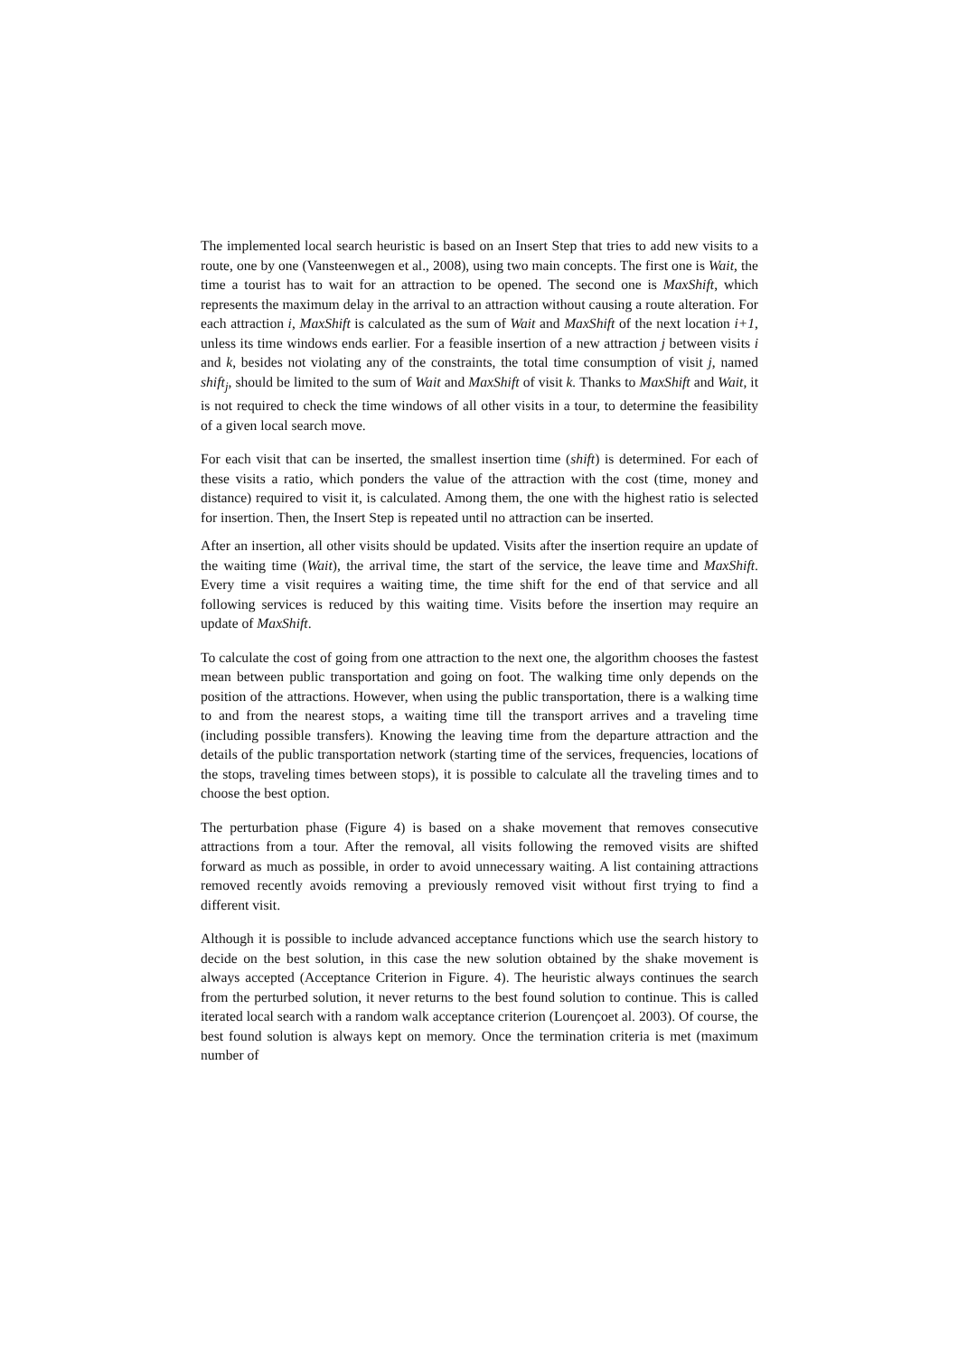The implemented local search heuristic is based on an Insert Step that tries to add new visits to a route, one by one (Vansteenwegen et al., 2008), using two main concepts. The first one is Wait, the time a tourist has to wait for an attraction to be opened. The second one is MaxShift, which represents the maximum delay in the arrival to an attraction without causing a route alteration. For each attraction i, MaxShift is calculated as the sum of Wait and MaxShift of the next location i+1, unless its time windows ends earlier. For a feasible insertion of a new attraction j between visits i and k, besides not violating any of the constraints, the total time consumption of visit j, named shift<sub>j</sub>, should be limited to the sum of Wait and MaxShift of visit k. Thanks to MaxShift and Wait, it is not required to check the time windows of all other visits in a tour, to determine the feasibility of a given local search move.
For each visit that can be inserted, the smallest insertion time (shift) is determined. For each of these visits a ratio, which ponders the value of the attraction with the cost (time, money and distance) required to visit it, is calculated. Among them, the one with the highest ratio is selected for insertion. Then, the Insert Step is repeated until no attraction can be inserted.
After an insertion, all other visits should be updated. Visits after the insertion require an update of the waiting time (Wait), the arrival time, the start of the service, the leave time and MaxShift. Every time a visit requires a waiting time, the time shift for the end of that service and all following services is reduced by this waiting time. Visits before the insertion may require an update of MaxShift.
To calculate the cost of going from one attraction to the next one, the algorithm chooses the fastest mean between public transportation and going on foot. The walking time only depends on the position of the attractions. However, when using the public transportation, there is a walking time to and from the nearest stops, a waiting time till the transport arrives and a traveling time (including possible transfers). Knowing the leaving time from the departure attraction and the details of the public transportation network (starting time of the services, frequencies, locations of the stops, traveling times between stops), it is possible to calculate all the traveling times and to choose the best option.
The perturbation phase (Figure 4) is based on a shake movement that removes consecutive attractions from a tour. After the removal, all visits following the removed visits are shifted forward as much as possible, in order to avoid unnecessary waiting. A list containing attractions removed recently avoids removing a previously removed visit without first trying to find a different visit.
Although it is possible to include advanced acceptance functions which use the search history to decide on the best solution, in this case the new solution obtained by the shake movement is always accepted (Acceptance Criterion in Figure. 4). The heuristic always continues the search from the perturbed solution, it never returns to the best found solution to continue. This is called iterated local search with a random walk acceptance criterion (Lourençoet al. 2003). Of course, the best found solution is always kept on memory. Once the termination criteria is met (maximum number of